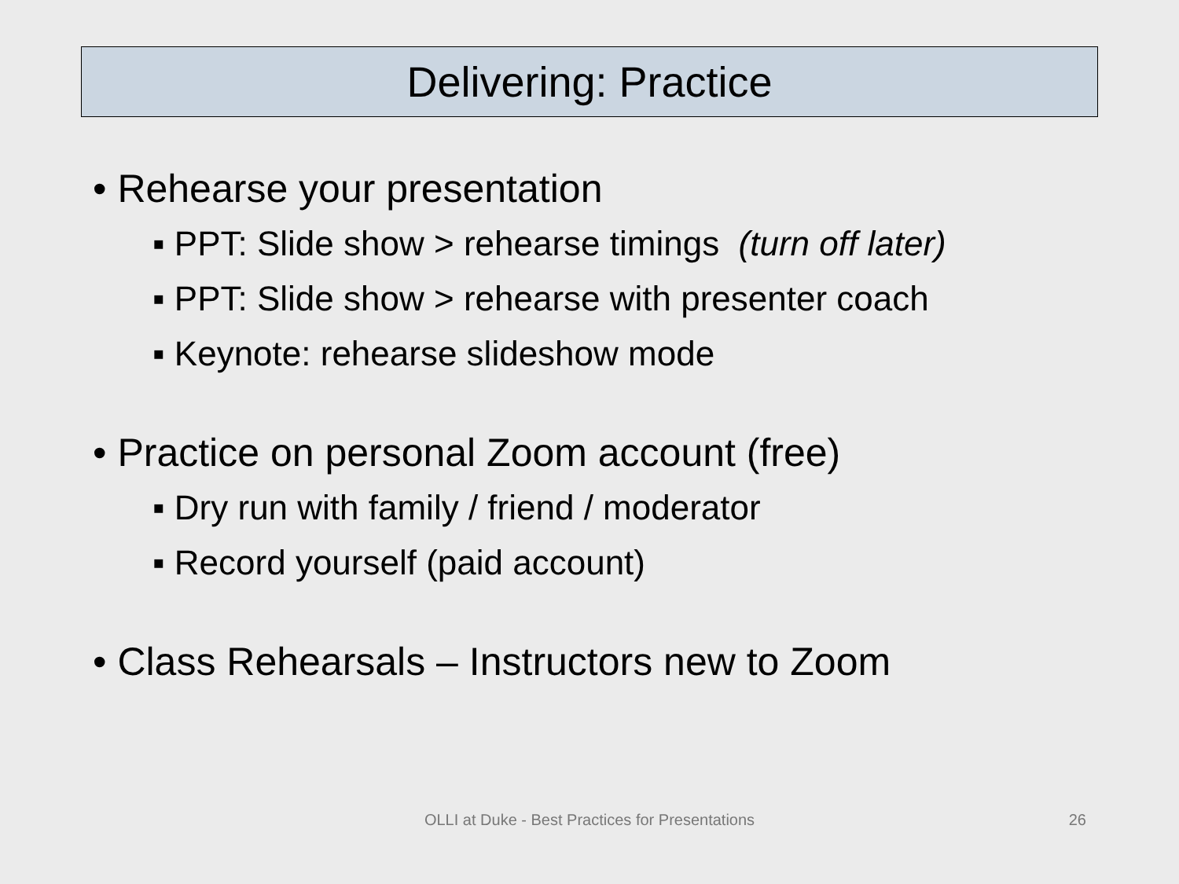Delivering: Practice
• Rehearse your presentation
▪ PPT: Slide show > rehearse timings (turn off later)
▪ PPT: Slide show > rehearse with presenter coach
▪ Keynote: rehearse slideshow mode
• Practice on personal Zoom account (free)
▪ Dry run with family / friend / moderator
▪ Record yourself (paid account)
• Class Rehearsals – Instructors new to Zoom
OLLI at Duke - Best Practices for Presentations 26